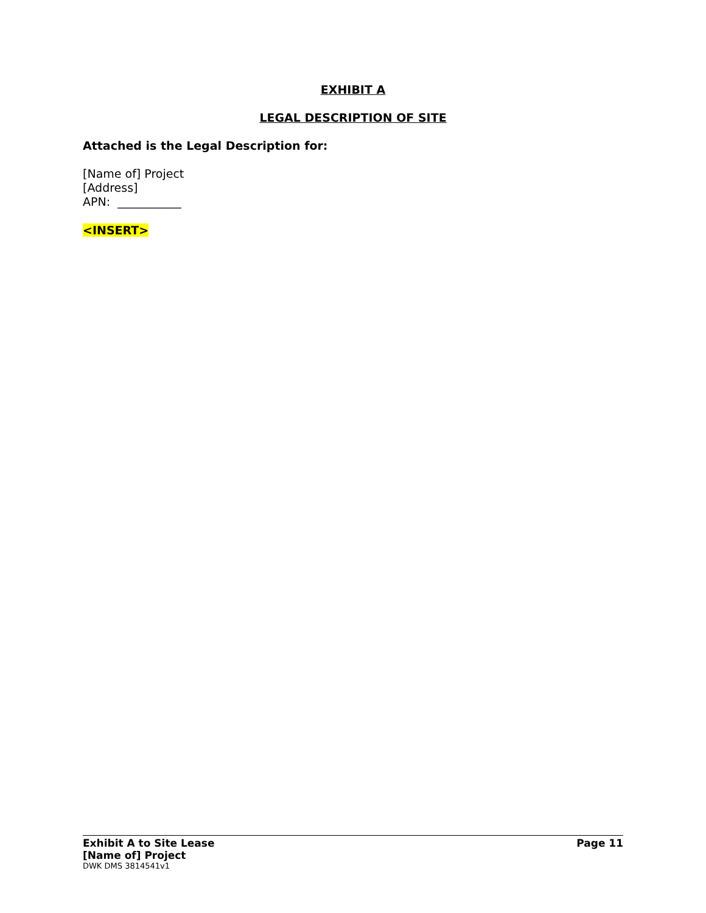EXHIBIT A
LEGAL DESCRIPTION OF SITE
Attached is the Legal Description for:
[Name of] Project
[Address]
APN: ___________
<INSERT>
Exhibit A to Site Lease Page 11
[Name of] Project
DWK DMS 3814541v1